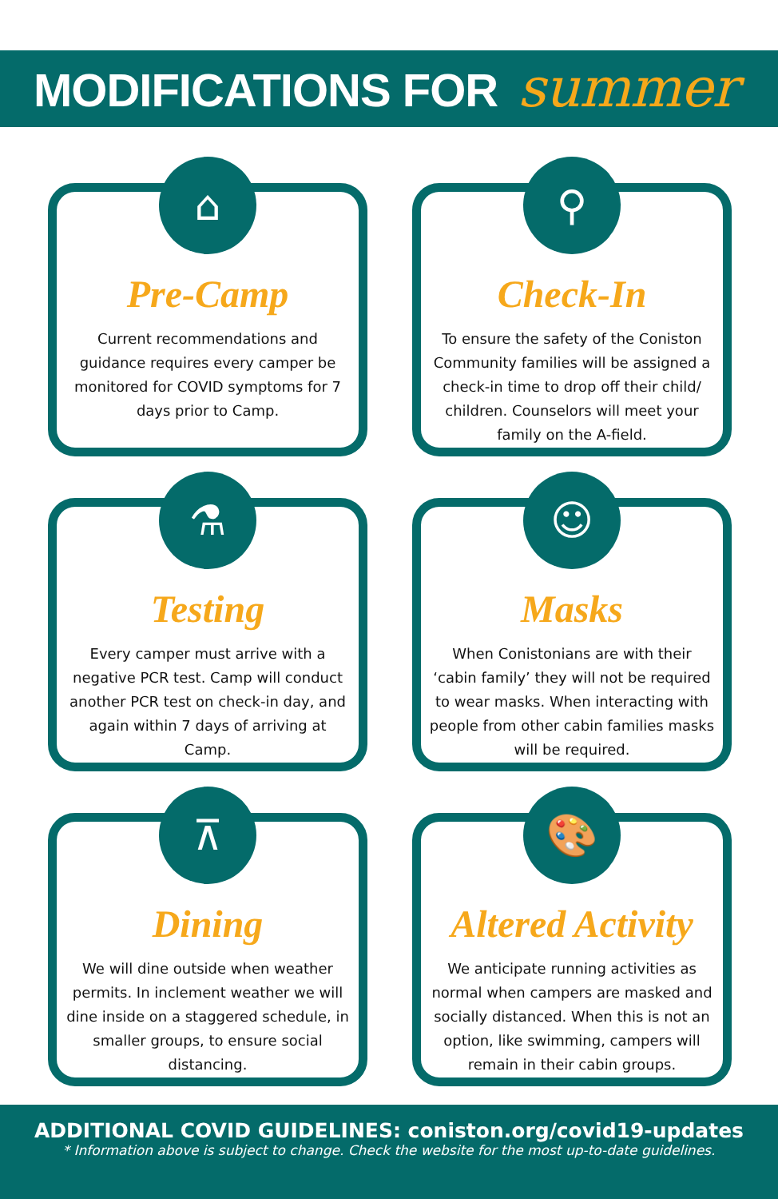MODIFICATIONS FOR summer
⌂
Pre-Camp
Current recommendations and guidance requires every camper be monitored for COVID symptoms for 7 days prior to Camp.
⚲
Check-In
To ensure the safety of the Coniston Community families will be assigned a check-in time to drop off their child/ children. Counselors will meet your family on the A-field.
⚗
Testing
Every camper must arrive with a negative PCR test. Camp will conduct another PCR test on check-in day, and again within 7 days of arriving at Camp.
☺
Masks
When Conistonians are with their ‘cabin family’ they will not be required to wear masks. When interacting with people from other cabin families masks will be required.
⊼
Dining
We will dine outside when weather permits. In inclement weather we will dine inside on a staggered schedule, in smaller groups, to ensure social distancing.
🎨
Altered Activity
We anticipate running activities as normal when campers are masked and socially distanced. When this is not an option, like swimming, campers will remain in their cabin groups.
ADDITIONAL COVID GUIDELINES: coniston.org/covid19-updates
* Information above is subject to change. Check the website for the most up-to-date guidelines.